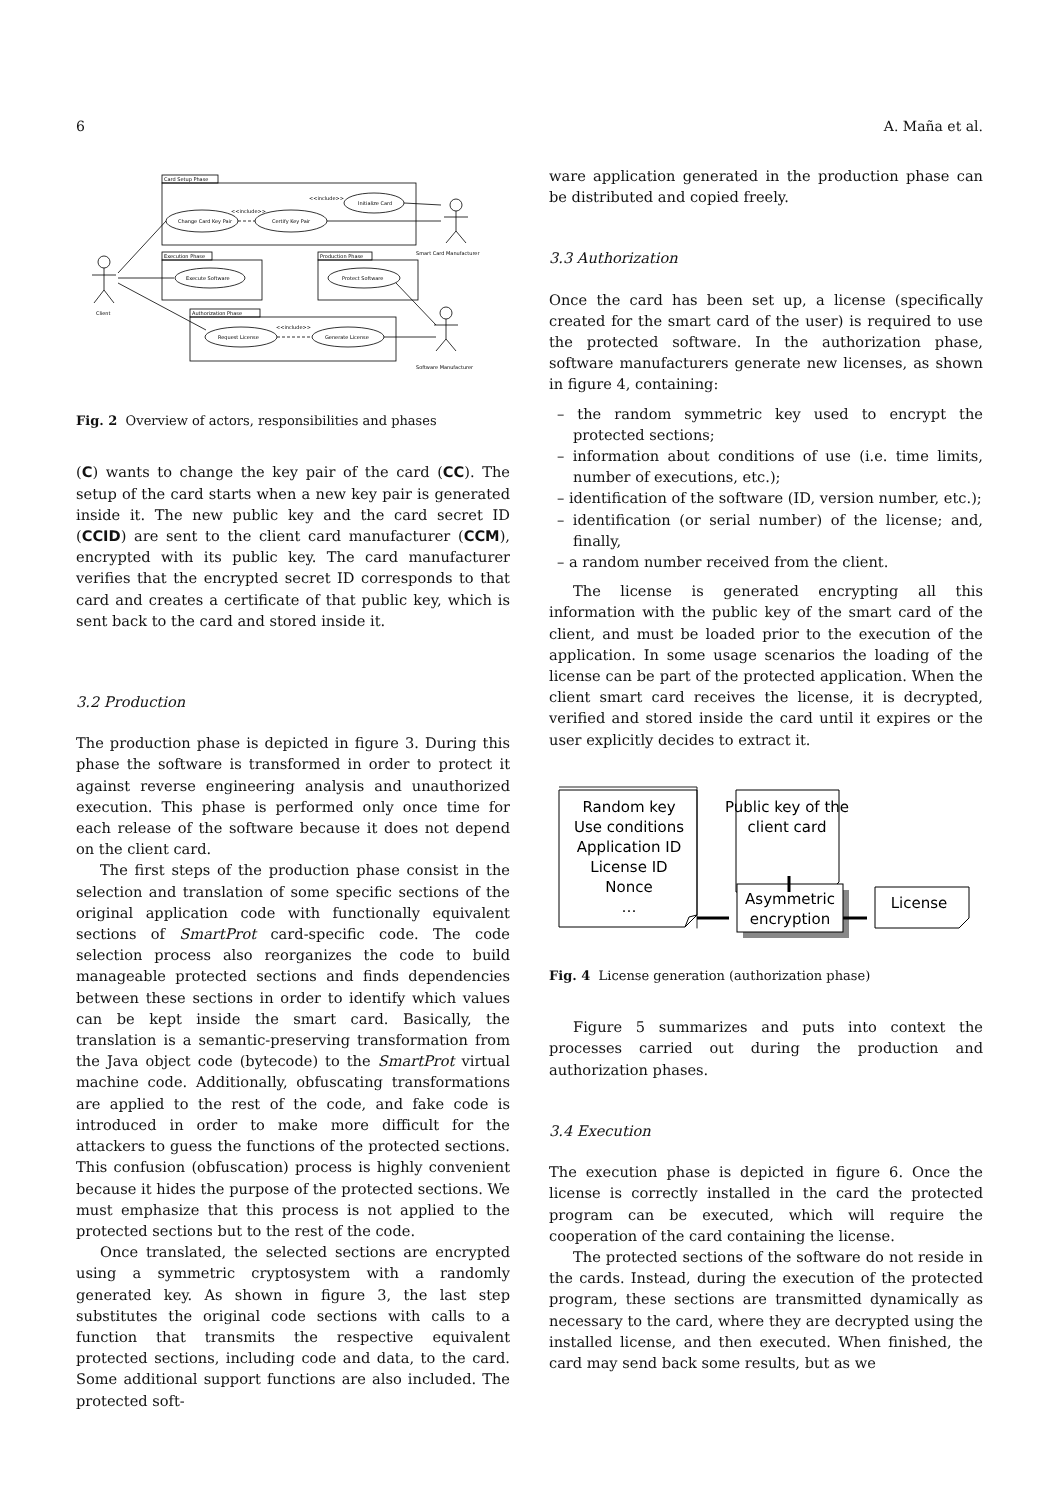6 A. Maña et al.
Card Setup Phase
Change Card Key Pair
Certify Key Pair
Initialize Card
<<include>>
<<include>>
Smart Card Manufacturer
Execution Phase
Execute Software
Production Phase
Protect Software
Authorization Phase
Request License
Generate License
<<include>>
Client
Software Manufacturer
Fig. 2 Overview of actors, responsibilities and phases
(C) wants to change the key pair of the card (CC). The setup of the card starts when a new key pair is generated inside it. The new public key and the card secret ID (CCID) are sent to the client card manufacturer (CCM), encrypted with its public key. The card manufacturer verifies that the encrypted secret ID corresponds to that card and creates a certificate of that public key, which is sent back to the card and stored inside it.
3.2 Production
The production phase is depicted in figure 3. During this phase the software is transformed in order to protect it against reverse engineering analysis and unauthorized execution. This phase is performed only once time for each release of the software because it does not depend on the client card.
The first steps of the production phase consist in the selection and translation of some specific sections of the original application code with functionally equivalent sections of SmartProt card-specific code. The code selection process also reorganizes the code to build manageable protected sections and finds dependencies between these sections in order to identify which values can be kept inside the smart card. Basically, the translation is a semantic-preserving transformation from the Java object code (bytecode) to the SmartProt virtual machine code. Additionally, obfuscating transformations are applied to the rest of the code, and fake code is introduced in order to make more difficult for the attackers to guess the functions of the protected sections. This confusion (obfuscation) process is highly convenient because it hides the purpose of the protected sections. We must emphasize that this process is not applied to the protected sections but to the rest of the code.
Once translated, the selected sections are encrypted using a symmetric cryptosystem with a randomly generated key. As shown in figure 3, the last step substitutes the original code sections with calls to a function that transmits the respective equivalent protected sections, including code and data, to the card. Some additional support functions are also included. The protected soft-
ware application generated in the production phase can be distributed and copied freely.
3.3 Authorization
Once the card has been set up, a license (specifically created for the smart card of the user) is required to use the protected software. In the authorization phase, software manufacturers generate new licenses, as shown in figure 4, containing:
– the random symmetric key used to encrypt the protected sections;
– information about conditions of use (i.e. time limits, number of executions, etc.);
– identification of the software (ID, version number, etc.);
– identification (or serial number) of the license; and, finally,
– a random number received from the client.
The license is generated encrypting all this information with the public key of the smart card of the client, and must be loaded prior to the execution of the application. In some usage scenarios the loading of the license can be part of the protected application. When the client smart card receives the license, it is decrypted, verified and stored inside the card until it expires or the user explicitly decides to extract it.
Random key
Use conditions
Application ID
License ID
Nonce
…
Public key of the
client card
Asymmetric
encryption
License
Fig. 4 License generation (authorization phase)
Figure 5 summarizes and puts into context the processes carried out during the production and authorization phases.
3.4 Execution
The execution phase is depicted in figure 6. Once the license is correctly installed in the card the protected program can be executed, which will require the cooperation of the card containing the license.
The protected sections of the software do not reside in the cards. Instead, during the execution of the protected program, these sections are transmitted dynamically as necessary to the card, where they are decrypted using the installed license, and then executed. When finished, the card may send back some results, but as we